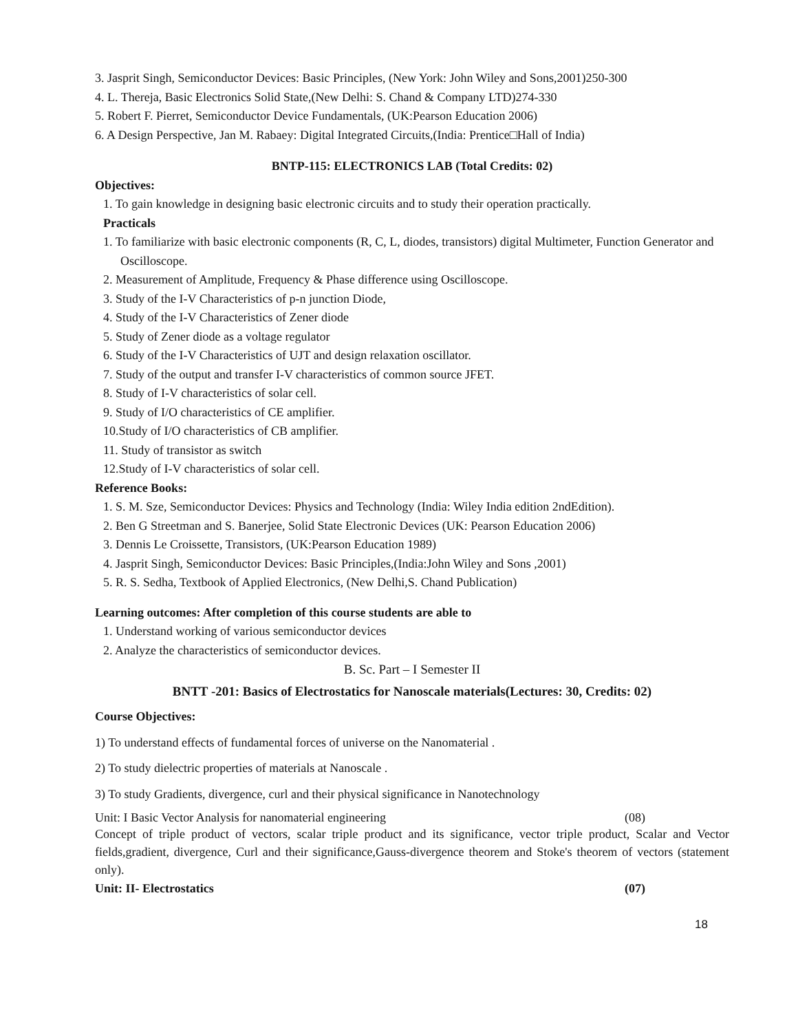3. Jasprit Singh, Semiconductor Devices: Basic Principles, (New York: John Wiley and Sons,2001)250-300
4. L. Thereja, Basic Electronics Solid State,(New Delhi: S. Chand & Company LTD)274-330
5. Robert F. Pierret, Semiconductor Device Fundamentals, (UK:Pearson Education 2006)
6. A Design Perspective, Jan M. Rabaey: Digital Integrated Circuits,(India: Prentice□Hall of India)
BNTP-115: ELECTRONICS LAB (Total Credits: 02)
Objectives:
1. To gain knowledge in designing basic electronic circuits and to study their operation practically.
Practicals
1. To familiarize with basic electronic components (R, C, L, diodes, transistors) digital Multimeter, Function Generator and Oscilloscope.
2. Measurement of Amplitude, Frequency & Phase difference using Oscilloscope.
3. Study of the I-V Characteristics of p-n junction Diode,
4. Study of the I-V Characteristics of Zener diode
5. Study of Zener diode as a voltage regulator
6. Study of the I-V Characteristics of UJT and design relaxation oscillator.
7. Study of the output and transfer I-V characteristics of common source JFET.
8. Study of I-V characteristics of solar cell.
9. Study of I/O characteristics of CE amplifier.
10.Study of I/O characteristics of CB amplifier.
11. Study of transistor as switch
12.Study of I-V characteristics of solar cell.
Reference Books:
1. S. M. Sze, Semiconductor Devices: Physics and Technology (India: Wiley India edition 2ndEdition).
2. Ben G Streetman and S. Banerjee, Solid State Electronic Devices (UK: Pearson Education 2006)
3. Dennis Le Croissette, Transistors, (UK:Pearson Education 1989)
4. Jasprit Singh, Semiconductor Devices: Basic Principles,(India:John Wiley and Sons ,2001)
5. R. S. Sedha, Textbook of Applied Electronics, (New Delhi,S. Chand Publication)
Learning outcomes: After completion of this course students are able to
1. Understand working of various semiconductor devices
2. Analyze the characteristics of semiconductor devices.
B. Sc. Part – I Semester II
BNTT -201: Basics of Electrostatics for Nanoscale materials(Lectures: 30, Credits: 02)
Course Objectives:
1) To understand effects of fundamental forces of universe on the Nanomaterial .
2) To study dielectric properties of materials at Nanoscale .
3) To study Gradients, divergence, curl and their physical significance in Nanotechnology
Unit: I Basic Vector Analysis for nanomaterial engineering (08)
Concept of triple product of vectors, scalar triple product and its significance, vector triple product, Scalar and Vector fields,gradient, divergence, Curl and their significance,Gauss-divergence theorem and Stoke's theorem of vectors (statement only).
Unit: II- Electrostatics (07)
18